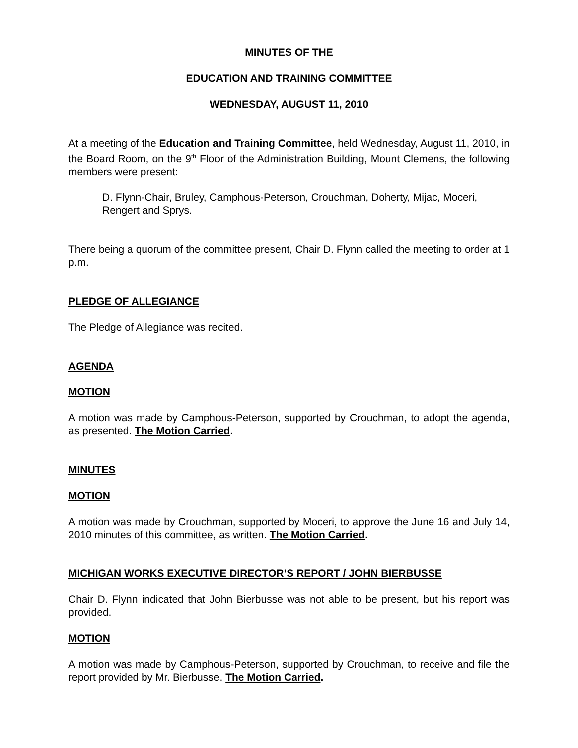MINUTES OF THE
EDUCATION AND TRAINING COMMITTEE
WEDNESDAY, AUGUST 11, 2010
At a meeting of the Education and Training Committee, held Wednesday, August 11, 2010, in the Board Room, on the 9<sup>th</sup> Floor of the Administration Building, Mount Clemens, the following members were present:
D. Flynn-Chair, Bruley, Camphous-Peterson, Crouchman, Doherty, Mijac, Moceri, Rengert and Sprys.
There being a quorum of the committee present, Chair D. Flynn called the meeting to order at 1 p.m.
PLEDGE OF ALLEGIANCE
The Pledge of Allegiance was recited.
AGENDA
MOTION
A motion was made by Camphous-Peterson, supported by Crouchman, to adopt the agenda, as presented. The Motion Carried.
MINUTES
MOTION
A motion was made by Crouchman, supported by Moceri, to approve the June 16 and July 14, 2010 minutes of this committee, as written. The Motion Carried.
MICHIGAN WORKS EXECUTIVE DIRECTOR’S REPORT / JOHN BIERBUSSE
Chair D. Flynn indicated that John Bierbusse was not able to be present, but his report was provided.
MOTION
A motion was made by Camphous-Peterson, supported by Crouchman, to receive and file the report provided by Mr. Bierbusse. The Motion Carried.